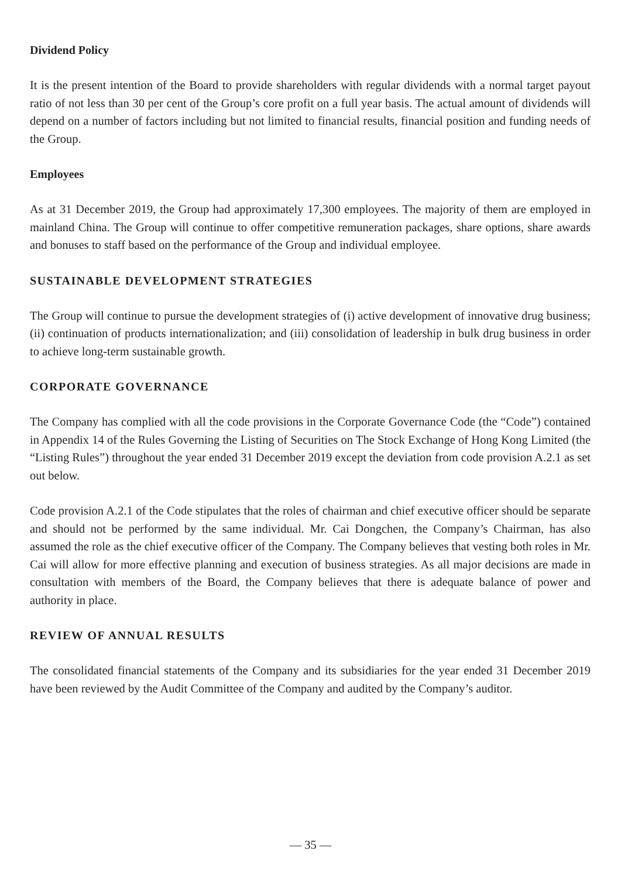Dividend Policy
It is the present intention of the Board to provide shareholders with regular dividends with a normal target payout ratio of not less than 30 per cent of the Group’s core profit on a full year basis. The actual amount of dividends will depend on a number of factors including but not limited to financial results, financial position and funding needs of the Group.
Employees
As at 31 December 2019, the Group had approximately 17,300 employees. The majority of them are employed in mainland China. The Group will continue to offer competitive remuneration packages, share options, share awards and bonuses to staff based on the performance of the Group and individual employee.
SUSTAINABLE DEVELOPMENT STRATEGIES
The Group will continue to pursue the development strategies of (i) active development of innovative drug business; (ii) continuation of products internationalization; and (iii) consolidation of leadership in bulk drug business in order to achieve long-term sustainable growth.
CORPORATE GOVERNANCE
The Company has complied with all the code provisions in the Corporate Governance Code (the “Code”) contained in Appendix 14 of the Rules Governing the Listing of Securities on The Stock Exchange of Hong Kong Limited (the “Listing Rules”) throughout the year ended 31 December 2019 except the deviation from code provision A.2.1 as set out below.
Code provision A.2.1 of the Code stipulates that the roles of chairman and chief executive officer should be separate and should not be performed by the same individual. Mr. Cai Dongchen, the Company’s Chairman, has also assumed the role as the chief executive officer of the Company. The Company believes that vesting both roles in Mr. Cai will allow for more effective planning and execution of business strategies. As all major decisions are made in consultation with members of the Board, the Company believes that there is adequate balance of power and authority in place.
REVIEW OF ANNUAL RESULTS
The consolidated financial statements of the Company and its subsidiaries for the year ended 31 December 2019 have been reviewed by the Audit Committee of the Company and audited by the Company’s auditor.
— 35 —